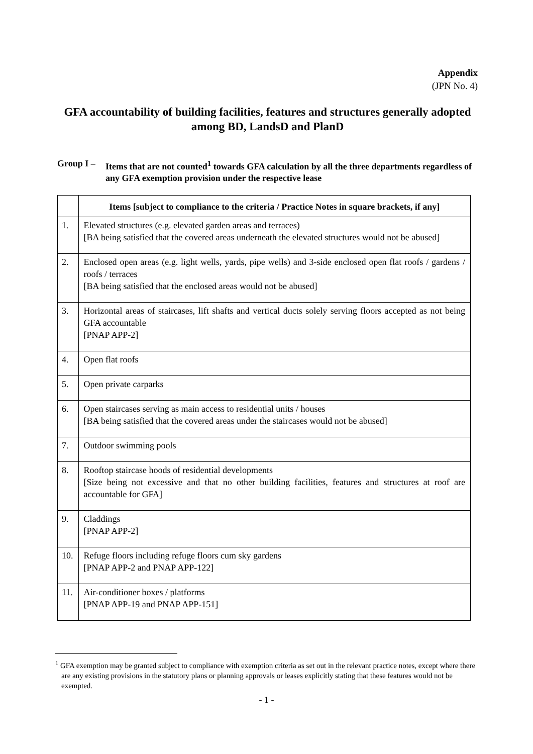Appendix
(JPN No. 4)
GFA accountability of building facilities, features and structures generally adopted among BD, LandsD and PlanD
Group I –
Items that are not counted<sup>1</sup> towards GFA calculation by all the three departments regardless of any GFA exemption provision under the respective lease
| | Items [subject to compliance to the criteria / Practice Notes in square brackets, if any] |
| --- | --- |
| 1. | Elevated structures (e.g. elevated garden areas and terraces) [BA being satisfied that the covered areas underneath the elevated structures would not be abused] |
| 2. | Enclosed open areas (e.g. light wells, yards, pipe wells) and 3-side enclosed open flat roofs / gardens / roofs / terraces [BA being satisfied that the enclosed areas would not be abused] |
| 3. | Horizontal areas of staircases, lift shafts and vertical ducts solely serving floors accepted as not being GFA accountable [PNAP APP-2] |
| 4. | Open flat roofs |
| 5. | Open private carparks |
| 6. | Open staircases serving as main access to residential units / houses [BA being satisfied that the covered areas under the staircases would not be abused] |
| 7. | Outdoor swimming pools |
| 8. | Rooftop staircase hoods of residential developments [Size being not excessive and that no other building facilities, features and structures at roof are accountable for GFA] |
| 9. | Claddings [PNAP APP-2] |
| 10. | Refuge floors including refuge floors cum sky gardens [PNAP APP-2 and PNAP APP-122] |
| 11. | Air-conditioner boxes / platforms [PNAP APP-19 and PNAP APP-151] |
<sup>1</sup> GFA exemption may be granted subject to compliance with exemption criteria as set out in the relevant practice notes, except where there are any existing provisions in the statutory plans or planning approvals or leases explicitly stating that these features would not be exempted.
- 1 -